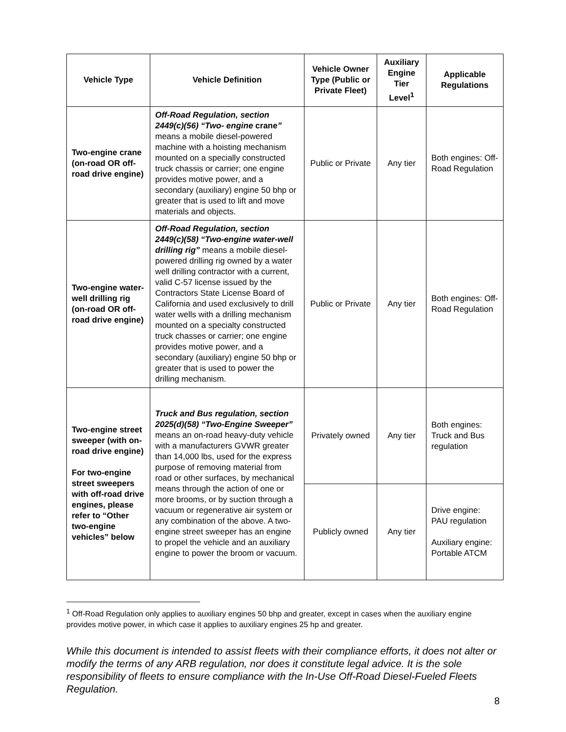| Vehicle Type | Vehicle Definition | Vehicle Owner Type (Public or Private Fleet) | Auxiliary Engine Tier Level<sup>1</sup> | Applicable Regulations |
| --- | --- | --- | --- | --- |
| Two-engine crane (on-road OR off-road drive engine) | Off-Road Regulation, section 2449(c)(56) “Two- engine crane ” means a mobile diesel-powered machine with a hoisting mechanism mounted on a specially constructed truck chassis or carrier; one engine provides motive power, and a secondary (auxiliary) engine 50 bhp or greater that is used to lift and move materials and objects. | Public or Private | Any tier | Both engines: Off-Road Regulation |
| Two-engine water-well drilling rig (on-road OR off-road drive engine) | Off-Road Regulation, section 2449(c)(58) “Two-engine water-well drilling rig” means a mobile diesel-powered drilling rig owned by a water well drilling contractor with a current, valid C-57 license issued by the Contractors State License Board of California and used exclusively to drill water wells with a drilling mechanism mounted on a specialty constructed truck chasses or carrier; one engine provides motive power, and a secondary (auxiliary) engine 50 bhp or greater that is used to power the drilling mechanism. | Public or Private | Any tier | Both engines: Off-Road Regulation |
| Two-engine street sweeper (with on-road drive engine) For two-engine street sweepers with off-road drive engines, please refer to “Other two-engine vehicles” below | Truck and Bus regulation, section 2025(d)(58) “Two-Engine Sweeper” means an on-road heavy-duty vehicle with a manufacturers GVWR greater than 14,000 lbs, used for the express purpose of removing material from road or other surfaces, by mechanical means through the action of one or more brooms, or by suction through a vacuum or regenerative air system or any combination of the above. A two-engine street sweeper has an engine to propel the vehicle and an auxiliary engine to power the broom or vacuum. | Privately owned | Any tier | Both engines: Truck and Bus regulation |
| | | Publicly owned | Any tier | Drive engine: PAU regulation Auxiliary engine: Portable ATCM |
<sup>1</sup> Off-Road Regulation only applies to auxiliary engines 50 bhp and greater, except in cases when the auxiliary engine provides motive power, in which case it applies to auxiliary engines 25 hp and greater.
While this document is intended to assist fleets with their compliance efforts, it does not alter or modify the terms of any ARB regulation, nor does it constitute legal advice. It is the sole responsibility of fleets to ensure compliance with the In-Use Off-Road Diesel-Fueled Fleets Regulation.
8